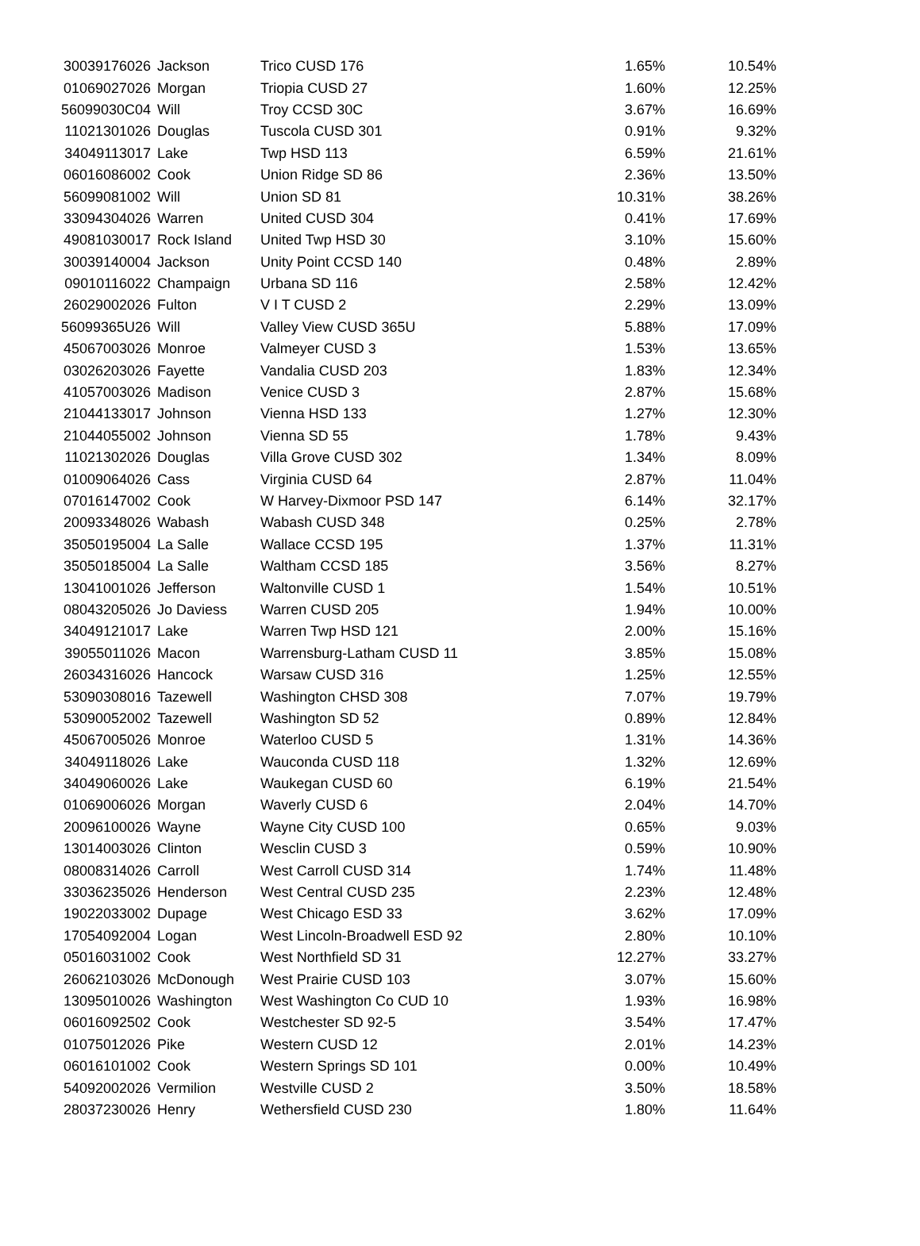| 30039176026 | Jackson | Trico CUSD 176 | 1.65% | 10.54% |
| 01069027026 | Morgan | Triopia CUSD 27 | 1.60% | 12.25% |
| 56099030C04 | Will | Troy CCSD 30C | 3.67% | 16.69% |
| 11021301026 | Douglas | Tuscola CUSD 301 | 0.91% | 9.32% |
| 34049113017 | Lake | Twp HSD 113 | 6.59% | 21.61% |
| 06016086002 | Cook | Union Ridge SD 86 | 2.36% | 13.50% |
| 56099081002 | Will | Union SD 81 | 10.31% | 38.26% |
| 33094304026 | Warren | United CUSD 304 | 0.41% | 17.69% |
| 49081030017 | Rock Island | United Twp HSD 30 | 3.10% | 15.60% |
| 30039140004 | Jackson | Unity Point CCSD 140 | 0.48% | 2.89% |
| 09010116022 | Champaign | Urbana SD 116 | 2.58% | 12.42% |
| 26029002026 | Fulton | V I T CUSD 2 | 2.29% | 13.09% |
| 56099365U26 | Will | Valley View CUSD 365U | 5.88% | 17.09% |
| 45067003026 | Monroe | Valmeyer CUSD 3 | 1.53% | 13.65% |
| 03026203026 | Fayette | Vandalia CUSD 203 | 1.83% | 12.34% |
| 41057003026 | Madison | Venice CUSD 3 | 2.87% | 15.68% |
| 21044133017 | Johnson | Vienna HSD 133 | 1.27% | 12.30% |
| 21044055002 | Johnson | Vienna SD 55 | 1.78% | 9.43% |
| 11021302026 | Douglas | Villa Grove CUSD 302 | 1.34% | 8.09% |
| 01009064026 | Cass | Virginia CUSD 64 | 2.87% | 11.04% |
| 07016147002 | Cook | W Harvey-Dixmoor PSD 147 | 6.14% | 32.17% |
| 20093348026 | Wabash | Wabash CUSD 348 | 0.25% | 2.78% |
| 35050195004 | La Salle | Wallace CCSD 195 | 1.37% | 11.31% |
| 35050185004 | La Salle | Waltham CCSD 185 | 3.56% | 8.27% |
| 13041001026 | Jefferson | Waltonville CUSD 1 | 1.54% | 10.51% |
| 08043205026 | Jo Daviess | Warren CUSD 205 | 1.94% | 10.00% |
| 34049121017 | Lake | Warren Twp HSD 121 | 2.00% | 15.16% |
| 39055011026 | Macon | Warrensburg-Latham CUSD 11 | 3.85% | 15.08% |
| 26034316026 | Hancock | Warsaw CUSD 316 | 1.25% | 12.55% |
| 53090308016 | Tazewell | Washington CHSD 308 | 7.07% | 19.79% |
| 53090052002 | Tazewell | Washington SD 52 | 0.89% | 12.84% |
| 45067005026 | Monroe | Waterloo CUSD 5 | 1.31% | 14.36% |
| 34049118026 | Lake | Wauconda CUSD 118 | 1.32% | 12.69% |
| 34049060026 | Lake | Waukegan CUSD 60 | 6.19% | 21.54% |
| 01069006026 | Morgan | Waverly CUSD 6 | 2.04% | 14.70% |
| 20096100026 | Wayne | Wayne City CUSD 100 | 0.65% | 9.03% |
| 13014003026 | Clinton | Wesclin CUSD 3 | 0.59% | 10.90% |
| 08008314026 | Carroll | West Carroll CUSD 314 | 1.74% | 11.48% |
| 33036235026 | Henderson | West Central CUSD 235 | 2.23% | 12.48% |
| 19022033002 | Dupage | West Chicago ESD 33 | 3.62% | 17.09% |
| 17054092004 | Logan | West Lincoln-Broadwell ESD 92 | 2.80% | 10.10% |
| 05016031002 | Cook | West Northfield SD 31 | 12.27% | 33.27% |
| 26062103026 | McDonough | West Prairie CUSD 103 | 3.07% | 15.60% |
| 13095010026 | Washington | West Washington Co CUD 10 | 1.93% | 16.98% |
| 06016092502 | Cook | Westchester SD 92-5 | 3.54% | 17.47% |
| 01075012026 | Pike | Western CUSD 12 | 2.01% | 14.23% |
| 06016101002 | Cook | Western Springs SD 101 | 0.00% | 10.49% |
| 54092002026 | Vermilion | Westville CUSD 2 | 3.50% | 18.58% |
| 28037230026 | Henry | Wethersfield CUSD 230 | 1.80% | 11.64% |